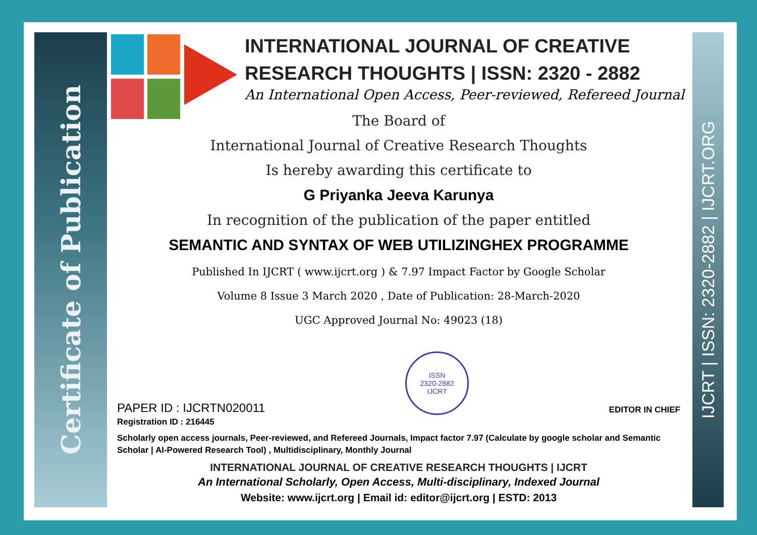Certificate of Publication
IJCRT | ISSN: 2320-2882 | IJCRT.ORG
INTERNATIONAL JOURNAL OF CREATIVE
RESEARCH THOUGHTS | ISSN: 2320 - 2882
An International Open Access, Peer-reviewed, Refereed Journal
The Board of
International Journal of Creative Research Thoughts
Is hereby awarding this certificate to
G Priyanka Jeeva Karunya
In recognition of the publication of the paper entitled
SEMANTIC AND SYNTAX OF WEB UTILIZINGHEX PROGRAMME
Published In IJCRT ( www.ijcrt.org ) & 7.97 Impact Factor by Google Scholar
Volume 8 Issue 3 March 2020 , Date of Publication: 28-March-2020
UGC Approved Journal No: 49023 (18)
PAPER ID : IJCRTN020011
ISSN
2320-2882
IJCRT
EDITOR IN CHIEF
Registration ID : 216445
Scholarly open access journals, Peer-reviewed, and Refereed Journals, Impact factor 7.97 (Calculate by google scholar and Semantic Scholar | AI-Powered Research Tool) , Multidisciplinary, Monthly Journal
INTERNATIONAL JOURNAL OF CREATIVE RESEARCH THOUGHTS | IJCRT
An International Scholarly, Open Access, Multi-disciplinary, Indexed Journal
Website: www.ijcrt.org | Email id: editor@ijcrt.org | ESTD: 2013